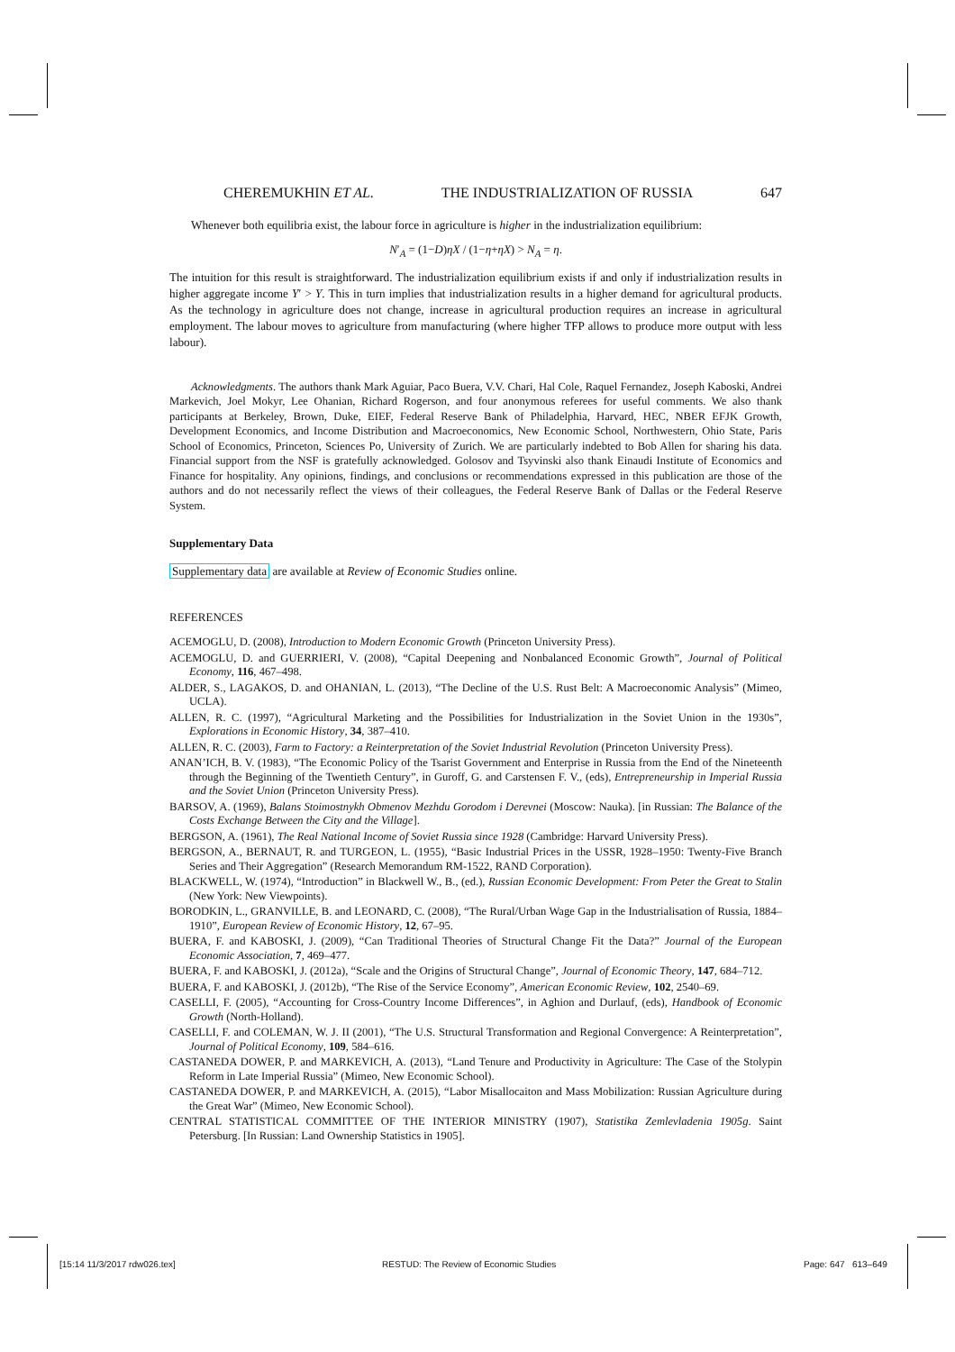CHEREMUKHIN ET AL. THE INDUSTRIALIZATION OF RUSSIA 647
Whenever both equilibria exist, the labour force in agriculture is higher in the industrialization equilibrium:
N′<sub>A</sub> = (1−D)ηX / (1−η+ηX) > N<sub>A</sub> = η.
The intuition for this result is straightforward. The industrialization equilibrium exists if and only if industrialization results in higher aggregate income Y′ > Y. This in turn implies that industrialization results in a higher demand for agricultural products. As the technology in agriculture does not change, increase in agricultural production requires an increase in agricultural employment. The labour moves to agriculture from manufacturing (where higher TFP allows to produce more output with less labour).
Acknowledgments. The authors thank Mark Aguiar, Paco Buera, V.V. Chari, Hal Cole, Raquel Fernandez, Joseph Kaboski, Andrei Markevich, Joel Mokyr, Lee Ohanian, Richard Rogerson, and four anonymous referees for useful comments. We also thank participants at Berkeley, Brown, Duke, EIEF, Federal Reserve Bank of Philadelphia, Harvard, HEC, NBER EFJK Growth, Development Economics, and Income Distribution and Macroeconomics, New Economic School, Northwestern, Ohio State, Paris School of Economics, Princeton, Sciences Po, University of Zurich. We are particularly indebted to Bob Allen for sharing his data. Financial support from the NSF is gratefully acknowledged. Golosov and Tsyvinski also thank Einaudi Institute of Economics and Finance for hospitality. Any opinions, findings, and conclusions or recommendations expressed in this publication are those of the authors and do not necessarily reflect the views of their colleagues, the Federal Reserve Bank of Dallas or the Federal Reserve System.
Supplementary Data
Supplementary data are available at Review of Economic Studies online.
REFERENCES
ACEMOGLU, D. (2008), Introduction to Modern Economic Growth (Princeton University Press).
ACEMOGLU, D. and GUERRIERI, V. (2008), “Capital Deepening and Nonbalanced Economic Growth”, Journal of Political Economy, 116, 467–498.
ALDER, S., LAGAKOS, D. and OHANIAN, L. (2013), “The Decline of the U.S. Rust Belt: A Macroeconomic Analysis” (Mimeo, UCLA).
ALLEN, R. C. (1997), “Agricultural Marketing and the Possibilities for Industrialization in the Soviet Union in the 1930s”, Explorations in Economic History, 34, 387–410.
ALLEN, R. C. (2003), Farm to Factory: a Reinterpretation of the Soviet Industrial Revolution (Princeton University Press).
ANAN’ICH, B. V. (1983), “The Economic Policy of the Tsarist Government and Enterprise in Russia from the End of the Nineteenth through the Beginning of the Twentieth Century”, in Guroff, G. and Carstensen F. V., (eds), Entrepreneurship in Imperial Russia and the Soviet Union (Princeton University Press).
BARSOV, A. (1969), Balans Stoimostnykh Obmenov Mezhdu Gorodom i Derevnei (Moscow: Nauka). [in Russian: The Balance of the Costs Exchange Between the City and the Village].
BERGSON, A. (1961), The Real National Income of Soviet Russia since 1928 (Cambridge: Harvard University Press).
BERGSON, A., BERNAUT, R. and TURGEON, L. (1955), “Basic Industrial Prices in the USSR, 1928–1950: Twenty-Five Branch Series and Their Aggregation” (Research Memorandum RM-1522, RAND Corporation).
BLACKWELL, W. (1974), “Introduction” in Blackwell W., B., (ed.), Russian Economic Development: From Peter the Great to Stalin (New York: New Viewpoints).
BORODKIN, L., GRANVILLE, B. and LEONARD, C. (2008), “The Rural/Urban Wage Gap in the Industrialisation of Russia, 1884–1910”, European Review of Economic History, 12, 67–95.
BUERA, F. and KABOSKI, J. (2009), “Can Traditional Theories of Structural Change Fit the Data?” Journal of the European Economic Association, 7, 469–477.
BUERA, F. and KABOSKI, J. (2012a), “Scale and the Origins of Structural Change”, Journal of Economic Theory, 147, 684–712.
BUERA, F. and KABOSKI, J. (2012b), “The Rise of the Service Economy”, American Economic Review, 102, 2540–69.
CASELLI, F. (2005), “Accounting for Cross-Country Income Differences”, in Aghion and Durlauf, (eds), Handbook of Economic Growth (North-Holland).
CASELLI, F. and COLEMAN, W. J. II (2001), “The U.S. Structural Transformation and Regional Convergence: A Reinterpretation”, Journal of Political Economy, 109, 584–616.
CASTANEDA DOWER, P. and MARKEVICH, A. (2013), “Land Tenure and Productivity in Agriculture: The Case of the Stolypin Reform in Late Imperial Russia” (Mimeo, New Economic School).
CASTANEDA DOWER, P. and MARKEVICH, A. (2015), “Labor Misallocaiton and Mass Mobilization: Russian Agriculture during the Great War” (Mimeo, New Economic School).
CENTRAL STATISTICAL COMMITTEE OF THE INTERIOR MINISTRY (1907), Statistika Zemlevladenia 1905g. Saint Petersburg. [In Russian: Land Ownership Statistics in 1905].
[15:14 11/3/2017 rdw026.tex]
RESTUD: The Review of Economic Studies
Page: 647 613–649